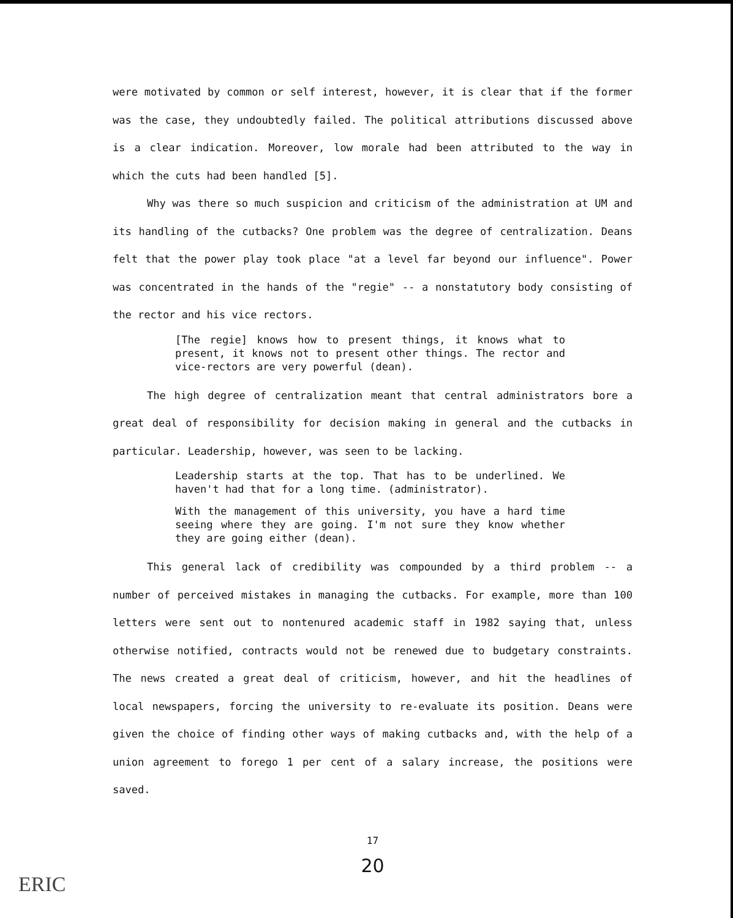were motivated by common or self interest, however, it is clear that if the former was the case, they undoubtedly failed. The political attributions discussed above is a clear indication. Moreover, low morale had been attributed to the way in which the cuts had been handled [5].
Why was there so much suspicion and criticism of the administration at UM and its handling of the cutbacks? One problem was the degree of centralization. Deans felt that the power play took place "at a level far beyond our influence". Power was concentrated in the hands of the "regie" -- a nonstatutory body consisting of the rector and his vice rectors.
[The regie] knows how to present things, it knows what to present, it knows not to present other things. The rector and vice-rectors are very powerful (dean).
The high degree of centralization meant that central administrators bore a great deal of responsibility for decision making in general and the cutbacks in particular. Leadership, however, was seen to be lacking.
Leadership starts at the top. That has to be underlined. We haven't had that for a long time. (administrator).
With the management of this university, you have a hard time seeing where they are going. I'm not sure they know whether they are going either (dean).
This general lack of credibility was compounded by a third problem -- a number of perceived mistakes in managing the cutbacks. For example, more than 100 letters were sent out to nontenured academic staff in 1982 saying that, unless otherwise notified, contracts would not be renewed due to budgetary constraints. The news created a great deal of criticism, however, and hit the headlines of local newspapers, forcing the university to re-evaluate its position. Deans were given the choice of finding other ways of making cutbacks and, with the help of a union agreement to forego 1 per cent of a salary increase, the positions were saved.
17
20
ERIC